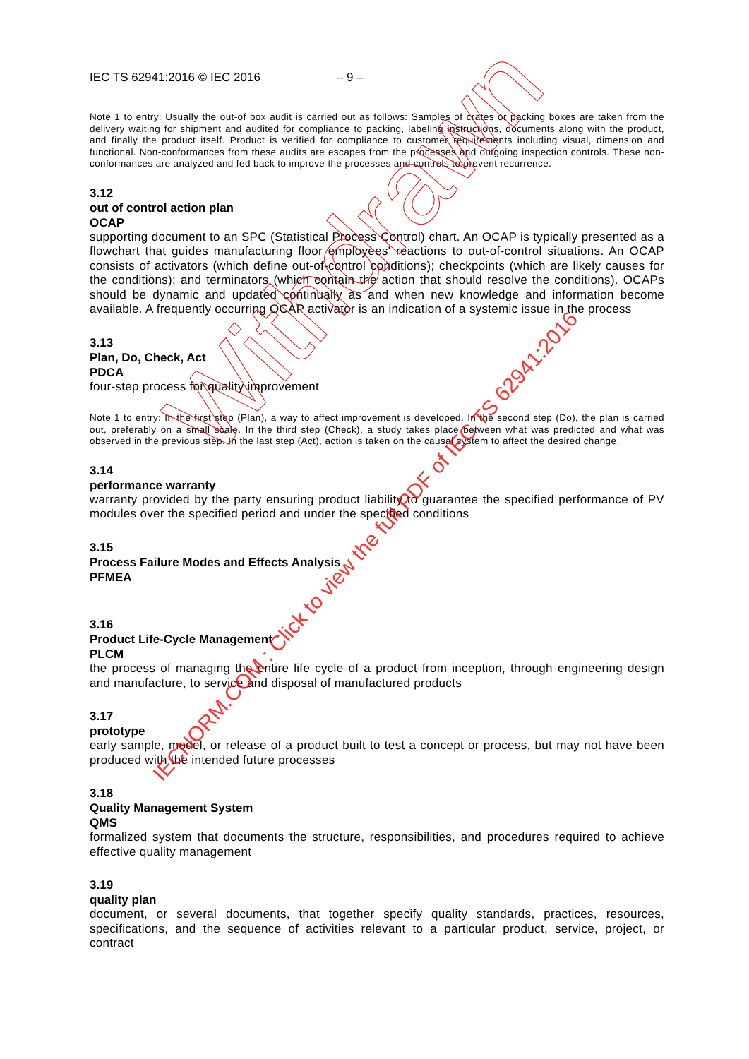IEC TS 62941:2016 © IEC 2016 – 9 –
Note 1 to entry: Usually the out-of box audit is carried out as follows: Samples of crates or packing boxes are taken from the delivery waiting for shipment and audited for compliance to packing, labeling instructions, documents along with the product, and finally the product itself. Product is verified for compliance to customer requirements including visual, dimension and functional. Non-conformances from these audits are escapes from the processes and outgoing inspection controls. These non-conformances are analyzed and fed back to improve the processes and controls to prevent recurrence.
3.12
out of control action plan
OCAP
supporting document to an SPC (Statistical Process Control) chart. An OCAP is typically presented as a flowchart that guides manufacturing floor employees' reactions to out-of-control situations. An OCAP consists of activators (which define out-of-control conditions); checkpoints (which are likely causes for the conditions); and terminators (which contain the action that should resolve the conditions). OCAPs should be dynamic and updated continually as and when new knowledge and information become available. A frequently occurring OCAP activator is an indication of a systemic issue in the process
3.13
Plan, Do, Check, Act
PDCA
four-step process for quality improvement
Note 1 to entry: In the first step (Plan), a way to affect improvement is developed. In the second step (Do), the plan is carried out, preferably on a small scale. In the third step (Check), a study takes place between what was predicted and what was observed in the previous step. In the last step (Act), action is taken on the causal system to affect the desired change.
3.14
performance warranty
warranty provided by the party ensuring product liability to guarantee the specified performance of PV modules over the specified period and under the specified conditions
3.15
Process Failure Modes and Effects Analysis
PFMEA
3.16
Product Life-Cycle Management
PLCM
the process of managing the entire life cycle of a product from inception, through engineering design and manufacture, to service and disposal of manufactured products
3.17
prototype
early sample, model, or release of a product built to test a concept or process, but may not have been produced with the intended future processes
3.18
Quality Management System
QMS
formalized system that documents the structure, responsibilities, and procedures required to achieve effective quality management
3.19
quality plan
document, or several documents, that together specify quality standards, practices, resources, specifications, and the sequence of activities relevant to a particular product, service, project, or contract
Withdrawn
IECNORM.COM : Click to view the full PDF of IEC TS 62941:2016